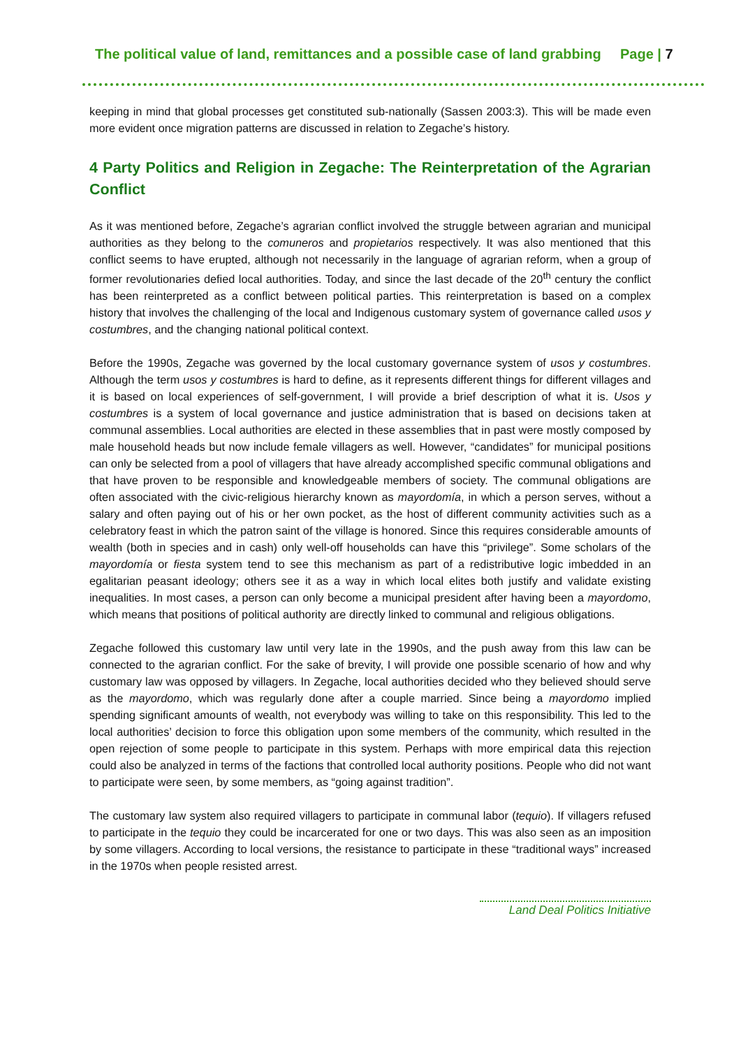The political value of land, remittances and a possible case of land grabbing Page | 7
keeping in mind that global processes get constituted sub-nationally (Sassen 2003:3). This will be made even more evident once migration patterns are discussed in relation to Zegache’s history.
4 Party Politics and Religion in Zegache: The Reinterpretation of the Agrarian Conflict
As it was mentioned before, Zegache’s agrarian conflict involved the struggle between agrarian and municipal authorities as they belong to the comuneros and propietarios respectively. It was also mentioned that this conflict seems to have erupted, although not necessarily in the language of agrarian reform, when a group of former revolutionaries defied local authorities. Today, and since the last decade of the 20<sup>th</sup> century the conflict has been reinterpreted as a conflict between political parties. This reinterpretation is based on a complex history that involves the challenging of the local and Indigenous customary system of governance called usos y costumbres, and the changing national political context.
Before the 1990s, Zegache was governed by the local customary governance system of usos y costumbres. Although the term usos y costumbres is hard to define, as it represents different things for different villages and it is based on local experiences of self-government, I will provide a brief description of what it is. Usos y costumbres is a system of local governance and justice administration that is based on decisions taken at communal assemblies. Local authorities are elected in these assemblies that in past were mostly composed by male household heads but now include female villagers as well. However, “candidates” for municipal positions can only be selected from a pool of villagers that have already accomplished specific communal obligations and that have proven to be responsible and knowledgeable members of society. The communal obligations are often associated with the civic-religious hierarchy known as mayordomía, in which a person serves, without a salary and often paying out of his or her own pocket, as the host of different community activities such as a celebratory feast in which the patron saint of the village is honored. Since this requires considerable amounts of wealth (both in species and in cash) only well-off households can have this “privilege”. Some scholars of the mayordomía or fiesta system tend to see this mechanism as part of a redistributive logic imbedded in an egalitarian peasant ideology; others see it as a way in which local elites both justify and validate existing inequalities. In most cases, a person can only become a municipal president after having been a mayordomo, which means that positions of political authority are directly linked to communal and religious obligations.
Zegache followed this customary law until very late in the 1990s, and the push away from this law can be connected to the agrarian conflict. For the sake of brevity, I will provide one possible scenario of how and why customary law was opposed by villagers. In Zegache, local authorities decided who they believed should serve as the mayordomo, which was regularly done after a couple married. Since being a mayordomo implied spending significant amounts of wealth, not everybody was willing to take on this responsibility. This led to the local authorities’ decision to force this obligation upon some members of the community, which resulted in the open rejection of some people to participate in this system. Perhaps with more empirical data this rejection could also be analyzed in terms of the factions that controlled local authority positions. People who did not want to participate were seen, by some members, as “going against tradition”.
The customary law system also required villagers to participate in communal labor (tequio). If villagers refused to participate in the tequio they could be incarcerated for one or two days. This was also seen as an imposition by some villagers. According to local versions, the resistance to participate in these “traditional ways” increased in the 1970s when people resisted arrest.
Land Deal Politics Initiative